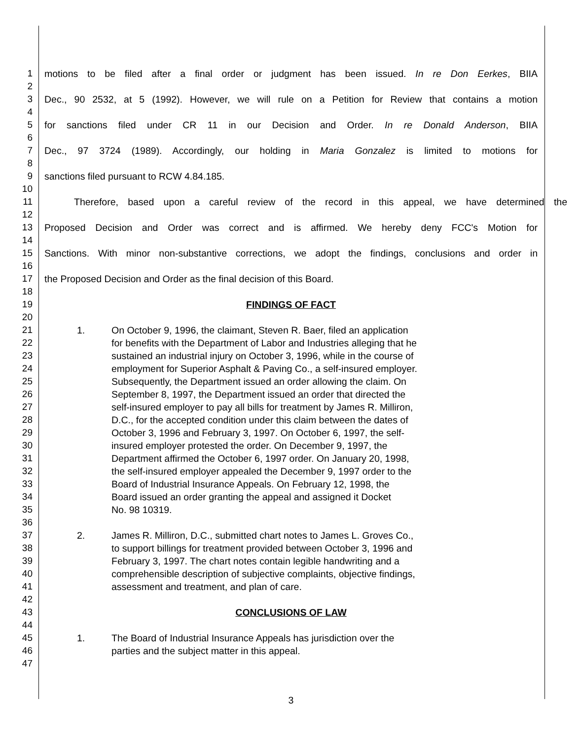1 motions to be filed after a final order or judgment has been issued. In re Don Eerkes, BIIA
2
3 Dec., 90 2532, at 5 (1992). However, we will rule on a Petition for Review that contains a motion
4
5 for sanctions filed under CR 11 in our Decision and Order. In re Donald Anderson, BIIA
6
7 Dec., 97 3724 (1989). Accordingly, our holding in Maria Gonzalez is limited to motions for
8
9 sanctions filed pursuant to RCW 4.84.185.
10
11 Therefore, based upon a careful review of the record in this appeal, we have determined the
12
13 Proposed Decision and Order was correct and is affirmed. We hereby deny FCC's Motion for
14
15 Sanctions. With minor non-substantive corrections, we adopt the findings, conclusions and order in
16
17 the Proposed Decision and Order as the final decision of this Board.
18
19 FINDINGS OF FACT
20
21 1. On October 9, 1996, the claimant, Steven R. Baer, filed an application
22 for benefits with the Department of Labor and Industries alleging that he
23 sustained an industrial injury on October 3, 1996, while in the course of
24 employment for Superior Asphalt & Paving Co., a self-insured employer.
25 Subsequently, the Department issued an order allowing the claim. On
26 September 8, 1997, the Department issued an order that directed the
27 self-insured employer to pay all bills for treatment by James R. Milliron,
28 D.C., for the accepted condition under this claim between the dates of
29 October 3, 1996 and February 3, 1997. On October 6, 1997, the self-
30 insured employer protested the order. On December 9, 1997, the
31 Department affirmed the October 6, 1997 order. On January 20, 1998,
32 the self-insured employer appealed the December 9, 1997 order to the
33 Board of Industrial Insurance Appeals. On February 12, 1998, the
34 Board issued an order granting the appeal and assigned it Docket
35 No. 98 10319.
36
37 2. James R. Milliron, D.C., submitted chart notes to James L. Groves Co.,
38 to support billings for treatment provided between October 3, 1996 and
39 February 3, 1997. The chart notes contain legible handwriting and a
40 comprehensible description of subjective complaints, objective findings,
41 assessment and treatment, and plan of care.
42
43 CONCLUSIONS OF LAW
44
45 1. The Board of Industrial Insurance Appeals has jurisdiction over the
46 parties and the subject matter in this appeal.
47
3